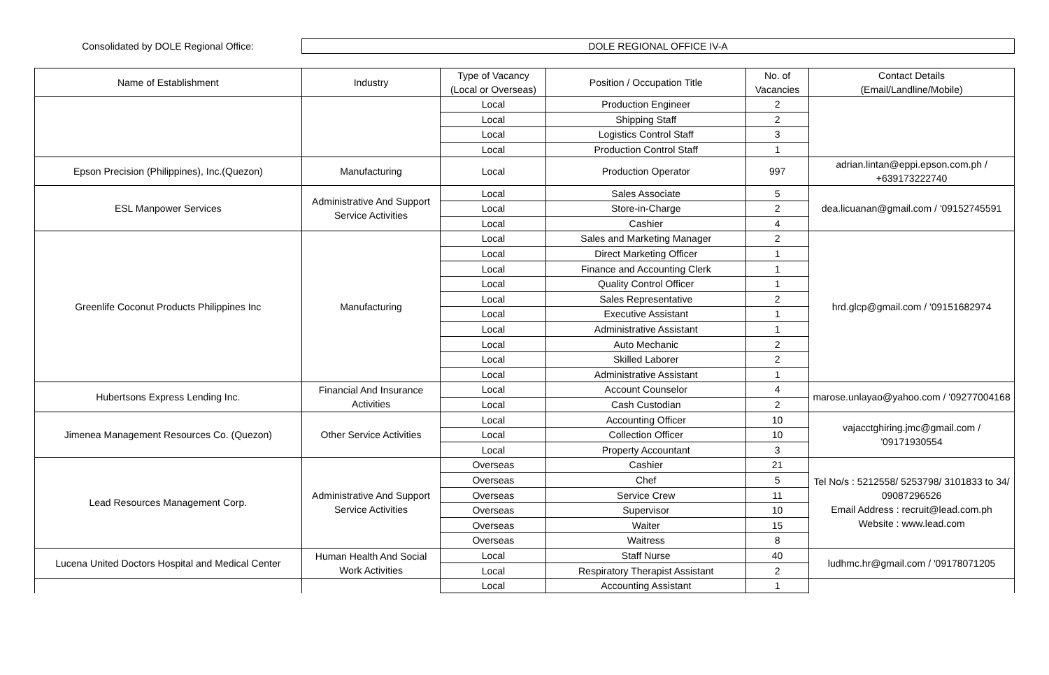Consolidated by DOLE Regional Office:
DOLE REGIONAL OFFICE IV-A
| Name of Establishment | Industry | Type of Vacancy (Local or Overseas) | Position / Occupation Title | No. of Vacancies | Contact Details (Email/Landline/Mobile) |
| --- | --- | --- | --- | --- | --- |
| | | Local | Production Engineer | 2 | |
| | | Local | Shipping Staff | 2 | |
| | | Local | Logistics Control Staff | 3 | |
| | | Local | Production Control Staff | 1 | |
| Epson Precision (Philippines), Inc.(Quezon) | Manufacturing | Local | Production Operator | 997 | adrian.lintan@eppi.epson.com.ph / +639173222740 |
| ESL Manpower Services | Administrative And Support Service Activities | Local | Sales Associate | 5 | dea.licuanan@gmail.com / '09152745591 |
| | | Local | Store-in-Charge | 2 | |
| | | Local | Cashier | 4 | |
| Greenlife Coconut Products Philippines Inc | Manufacturing | Local | Sales and Marketing Manager | 2 | hrd.glcp@gmail.com / '09151682974 |
| | | Local | Direct Marketing Officer | 1 | |
| | | Local | Finance and Accounting Clerk | 1 | |
| | | Local | Quality Control Officer | 1 | |
| | | Local | Sales Representative | 2 | |
| | | Local | Executive Assistant | 1 | |
| | | Local | Administrative Assistant | 1 | |
| | | Local | Auto Mechanic | 2 | |
| | | Local | Skilled Laborer | 2 | |
| | | Local | Administrative Assistant | 1 | |
| Hubertsons Express Lending Inc. | Financial And Insurance Activities | Local | Account Counselor | 4 | marose.unlayao@yahoo.com / '09277004168 |
| | | Local | Cash Custodian | 2 | |
| Jimenea Management Resources Co. (Quezon) | Other Service Activities | Local | Accounting Officer | 10 | vajacctghiring.jmc@gmail.com / '09171930554 |
| | | Local | Collection Officer | 10 | |
| | | Local | Property Accountant | 3 | |
| Lead Resources Management Corp. | Administrative And Support Service Activities | Overseas | Cashier | 21 | Tel No/s : 5212558/ 5253798/ 3101833 to 34/ 09087296526 Email Address : recruit@lead.com.ph Website : www.lead.com |
| | | Overseas | Chef | 5 | |
| | | Overseas | Service Crew | 11 | |
| | | Overseas | Supervisor | 10 | |
| | | Overseas | Waiter | 15 | |
| | | Overseas | Waitress | 8 | |
| Lucena United Doctors Hospital and Medical Center | Human Health And Social Work Activities | Local | Staff Nurse | 40 | ludhmc.hr@gmail.com / '09178071205 |
| | | Local | Respiratory Therapist Assistant | 2 | |
| | | Local | Accounting Assistant | 1 | |